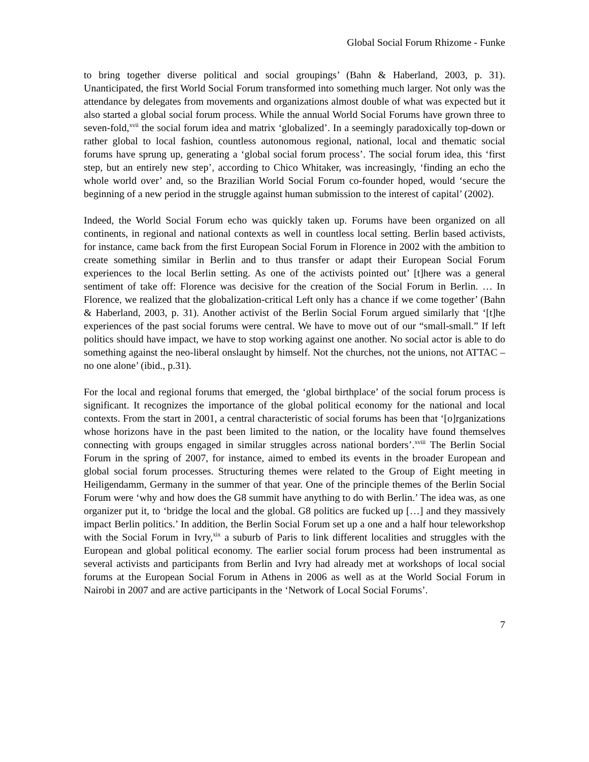Global Social Forum Rhizome - Funke
to bring together diverse political and social groupings’ (Bahn & Haberland, 2003, p. 31). Unanticipated, the first World Social Forum transformed into something much larger. Not only was the attendance by delegates from movements and organizations almost double of what was expected but it also started a global social forum process. While the annual World Social Forums have grown three to seven-fold,<sup>xvii</sup> the social forum idea and matrix ‘globalized’. In a seemingly paradoxically top-down or rather global to local fashion, countless autonomous regional, national, local and thematic social forums have sprung up, generating a ‘global social forum process’. The social forum idea, this ‘first step, but an entirely new step’, according to Chico Whitaker, was increasingly, ‘finding an echo the whole world over’ and, so the Brazilian World Social Forum co-founder hoped, would ‘secure the beginning of a new period in the struggle against human submission to the interest of capital’ (2002).
Indeed, the World Social Forum echo was quickly taken up. Forums have been organized on all continents, in regional and national contexts as well in countless local setting. Berlin based activists, for instance, came back from the first European Social Forum in Florence in 2002 with the ambition to create something similar in Berlin and to thus transfer or adapt their European Social Forum experiences to the local Berlin setting. As one of the activists pointed out’ [t]here was a general sentiment of take off: Florence was decisive for the creation of the Social Forum in Berlin. … In Florence, we realized that the globalization-critical Left only has a chance if we come together’ (Bahn & Haberland, 2003, p. 31). Another activist of the Berlin Social Forum argued similarly that ‘[t]he experiences of the past social forums were central. We have to move out of our “small-small.” If left politics should have impact, we have to stop working against one another. No social actor is able to do something against the neo-liberal onslaught by himself. Not the churches, not the unions, not ATTAC – no one alone’ (ibid., p.31).
For the local and regional forums that emerged, the ‘global birthplace’ of the social forum process is significant. It recognizes the importance of the global political economy for the national and local contexts. From the start in 2001, a central characteristic of social forums has been that ‘[o]rganizations whose horizons have in the past been limited to the nation, or the locality have found themselves connecting with groups engaged in similar struggles across national borders’.<sup>xviii</sup> The Berlin Social Forum in the spring of 2007, for instance, aimed to embed its events in the broader European and global social forum processes. Structuring themes were related to the Group of Eight meeting in Heiligendamm, Germany in the summer of that year. One of the principle themes of the Berlin Social Forum were ‘why and how does the G8 summit have anything to do with Berlin.’ The idea was, as one organizer put it, to ‘bridge the local and the global. G8 politics are fucked up […] and they massively impact Berlin politics.’ In addition, the Berlin Social Forum set up a one and a half hour teleworkshop with the Social Forum in Ivry,<sup>xix</sup> a suburb of Paris to link different localities and struggles with the European and global political economy. The earlier social forum process had been instrumental as several activists and participants from Berlin and Ivry had already met at workshops of local social forums at the European Social Forum in Athens in 2006 as well as at the World Social Forum in Nairobi in 2007 and are active participants in the ‘Network of Local Social Forums’.
7